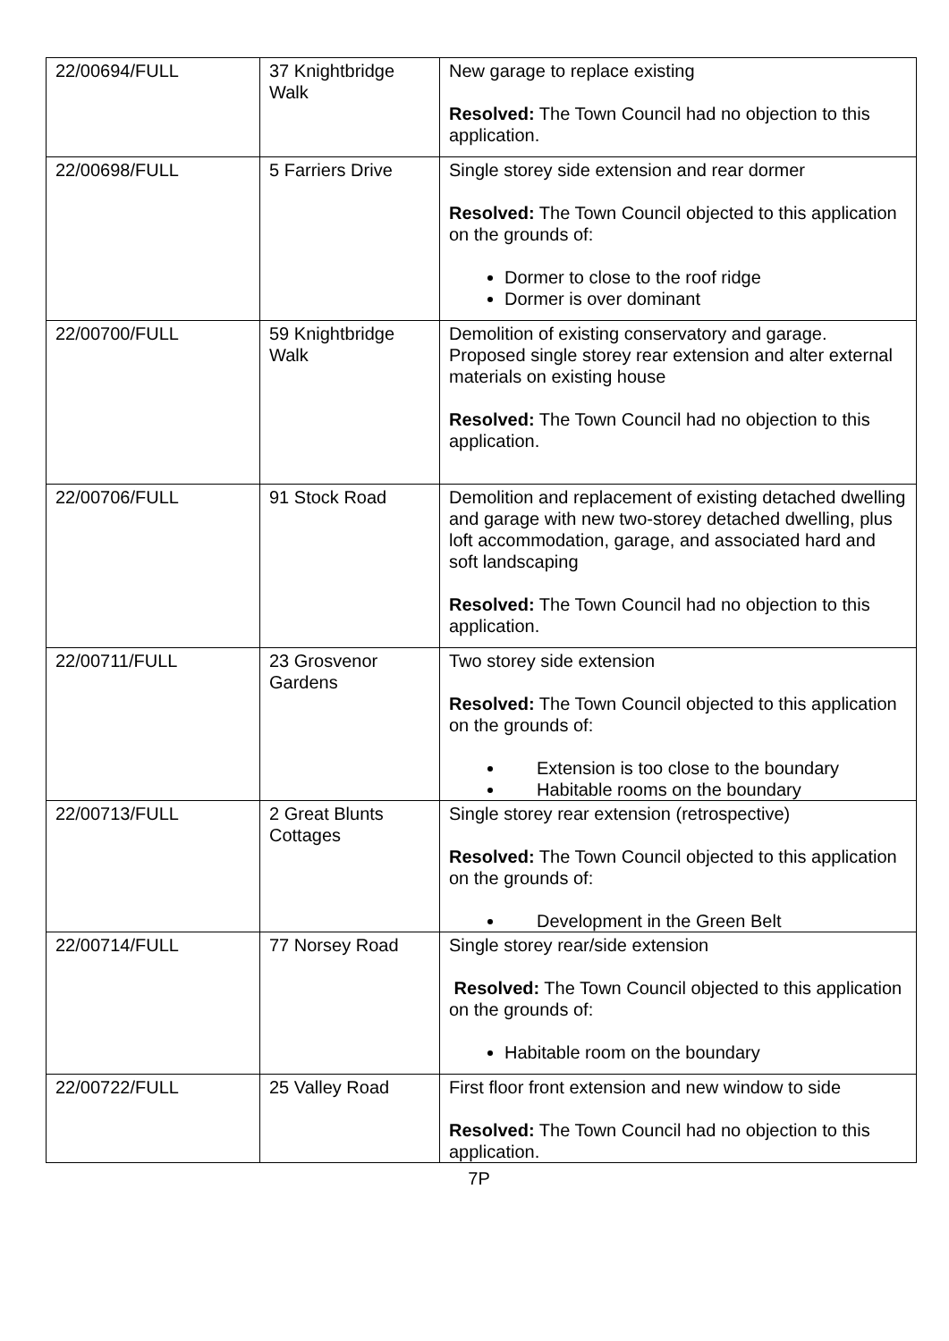| 22/00694/FULL | 37 Knightbridge Walk | New garage to replace existing Resolved: The Town Council had no objection to this application. |
| 22/00698/FULL | 5 Farriers Drive | Single storey side extension and rear dormer Resolved: The Town Council objected to this application on the grounds of: Dormer to close to the roof ridge Dormer is over dominant |
| 22/00700/FULL | 59 Knightbridge Walk | Demolition of existing conservatory and garage. Proposed single storey rear extension and alter external materials on existing house Resolved: The Town Council had no objection to this application. |
| 22/00706/FULL | 91 Stock Road | Demolition and replacement of existing detached dwelling and garage with new two-storey detached dwelling, plus loft accommodation, garage, and associated hard and soft landscaping Resolved: The Town Council had no objection to this application. |
| 22/00711/FULL | 23 Grosvenor Gardens | Two storey side extension Resolved: The Town Council objected to this application on the grounds of: Extension is too close to the boundary Habitable rooms on the boundary |
| 22/00713/FULL | 2 Great Blunts Cottages | Single storey rear extension (retrospective) Resolved: The Town Council objected to this application on the grounds of: Development in the Green Belt |
| 22/00714/FULL | 77 Norsey Road | Single storey rear/side extension Resolved: The Town Council objected to this application on the grounds of: Habitable room on the boundary |
| 22/00722/FULL | 25 Valley Road | First floor front extension and new window to side Resolved: The Town Council had no objection to this application. |
7P